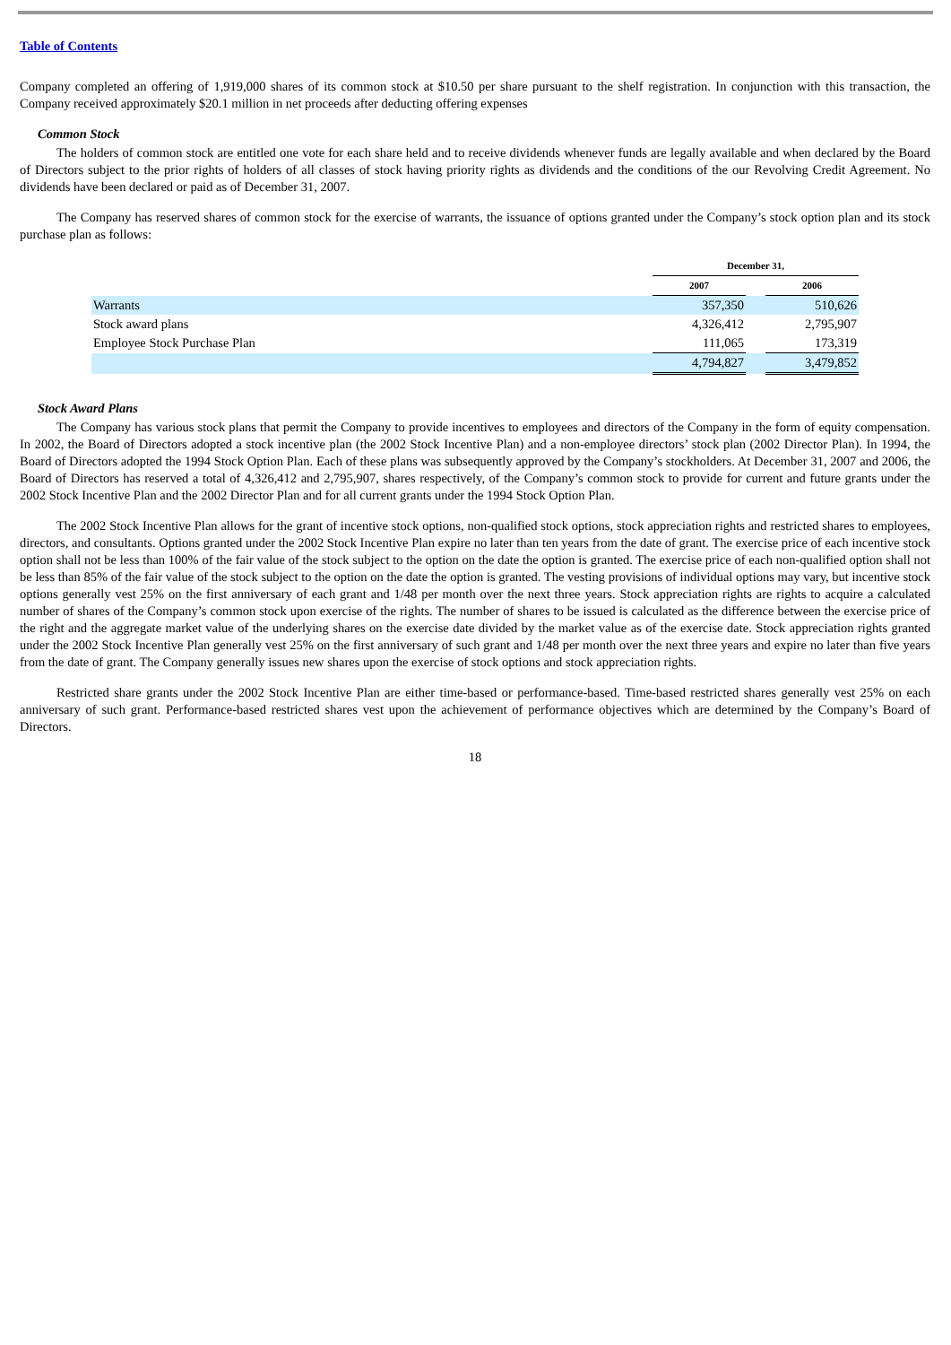Table of Contents
Company completed an offering of 1,919,000 shares of its common stock at $10.50 per share pursuant to the shelf registration. In conjunction with this transaction, the Company received approximately $20.1 million in net proceeds after deducting offering expenses
Common Stock
The holders of common stock are entitled one vote for each share held and to receive dividends whenever funds are legally available and when declared by the Board of Directors subject to the prior rights of holders of all classes of stock having priority rights as dividends and the conditions of the our Revolving Credit Agreement. No dividends have been declared or paid as of December 31, 2007.
The Company has reserved shares of common stock for the exercise of warrants, the issuance of options granted under the Company’s stock option plan and its stock purchase plan as follows:
| | December 31, | | |
| --- | --- | --- | --- |
| | 2007 | | 2006 |
| Warrants | 357,350 | | 510,626 |
| Stock award plans | 4,326,412 | | 2,795,907 |
| Employee Stock Purchase Plan | 111,065 | | 173,319 |
| | 4,794,827 | | 3,479,852 |
Stock Award Plans
The Company has various stock plans that permit the Company to provide incentives to employees and directors of the Company in the form of equity compensation. In 2002, the Board of Directors adopted a stock incentive plan (the 2002 Stock Incentive Plan) and a non-employee directors’ stock plan (2002 Director Plan). In 1994, the Board of Directors adopted the 1994 Stock Option Plan. Each of these plans was subsequently approved by the Company’s stockholders. At December 31, 2007 and 2006, the Board of Directors has reserved a total of 4,326,412 and 2,795,907, shares respectively, of the Company’s common stock to provide for current and future grants under the 2002 Stock Incentive Plan and the 2002 Director Plan and for all current grants under the 1994 Stock Option Plan.
The 2002 Stock Incentive Plan allows for the grant of incentive stock options, non-qualified stock options, stock appreciation rights and restricted shares to employees, directors, and consultants. Options granted under the 2002 Stock Incentive Plan expire no later than ten years from the date of grant. The exercise price of each incentive stock option shall not be less than 100% of the fair value of the stock subject to the option on the date the option is granted. The exercise price of each non-qualified option shall not be less than 85% of the fair value of the stock subject to the option on the date the option is granted. The vesting provisions of individual options may vary, but incentive stock options generally vest 25% on the first anniversary of each grant and 1/48 per month over the next three years. Stock appreciation rights are rights to acquire a calculated number of shares of the Company’s common stock upon exercise of the rights. The number of shares to be issued is calculated as the difference between the exercise price of the right and the aggregate market value of the underlying shares on the exercise date divided by the market value as of the exercise date. Stock appreciation rights granted under the 2002 Stock Incentive Plan generally vest 25% on the first anniversary of such grant and 1/48 per month over the next three years and expire no later than five years from the date of grant. The Company generally issues new shares upon the exercise of stock options and stock appreciation rights.
Restricted share grants under the 2002 Stock Incentive Plan are either time-based or performance-based. Time-based restricted shares generally vest 25% on each anniversary of such grant. Performance-based restricted shares vest upon the achievement of performance objectives which are determined by the Company’s Board of Directors.
18